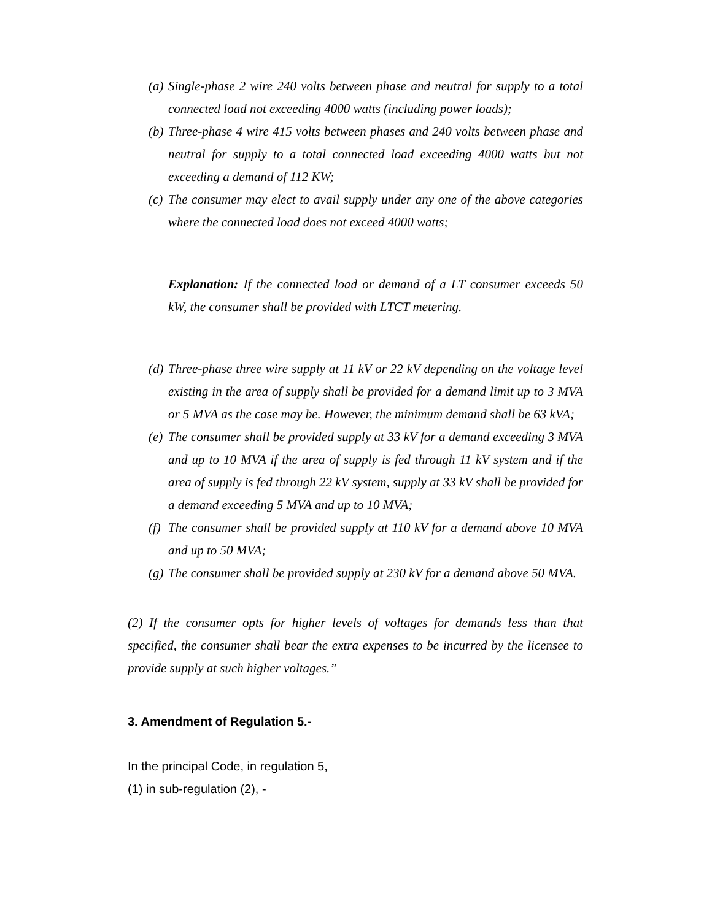(a) Single-phase 2 wire 240 volts between phase and neutral for supply to a total connected load not exceeding 4000 watts (including power loads);
(b) Three-phase 4 wire 415 volts between phases and 240 volts between phase and neutral for supply to a total connected load exceeding 4000 watts but not exceeding a demand of 112 KW;
(c) The consumer may elect to avail supply under any one of the above categories where the connected load does not exceed 4000 watts;
Explanation: If the connected load or demand of a LT consumer exceeds 50 kW, the consumer shall be provided with LTCT metering.
(d) Three-phase three wire supply at 11 kV or 22 kV depending on the voltage level existing in the area of supply shall be provided for a demand limit up to 3 MVA or 5 MVA as the case may be. However, the minimum demand shall be 63 kVA;
(e) The consumer shall be provided supply at 33 kV for a demand exceeding 3 MVA and up to 10 MVA if the area of supply is fed through 11 kV system and if the area of supply is fed through 22 kV system, supply at 33 kV shall be provided for a demand exceeding 5 MVA and up to 10 MVA;
(f) The consumer shall be provided supply at 110 kV for a demand above 10 MVA and up to 50 MVA;
(g) The consumer shall be provided supply at 230 kV for a demand above 50 MVA.
(2) If the consumer opts for higher levels of voltages for demands less than that specified, the consumer shall bear the extra expenses to be incurred by the licensee to provide supply at such higher voltages.”
3. Amendment of Regulation 5.-
In the principal Code, in regulation 5,
(1) in sub-regulation (2), -